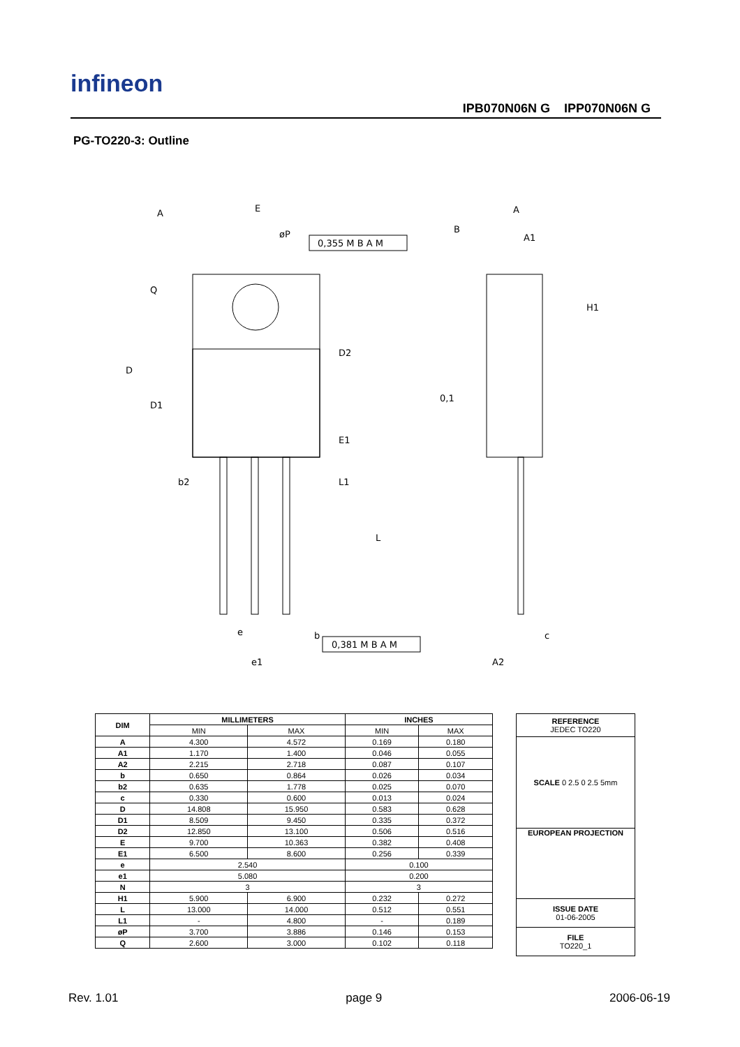infineon
IPB070N06N G IPP070N06N G
PG-TO220-3: Outline
E
A
A1
øP
0,355 M B A M
0,381 M B A M
D
D1
D2
E1
b2
L1
L
H1
e
e1
b
c
A2
A
B
0,1
Q
| DIM | MILLIMETERS | | INCHES | |
| --- | --- | --- | --- | --- |
| | MIN | MAX | MIN | MAX |
| A | 4.300 | 4.572 | 0.169 | 0.180 |
| A1 | 1.170 | 1.400 | 0.046 | 0.055 |
| A2 | 2.215 | 2.718 | 0.087 | 0.107 |
| b | 0.650 | 0.864 | 0.026 | 0.034 |
| b2 | 0.635 | 1.778 | 0.025 | 0.070 |
| c | 0.330 | 0.600 | 0.013 | 0.024 |
| D | 14.808 | 15.950 | 0.583 | 0.628 |
| D1 | 8.509 | 9.450 | 0.335 | 0.372 |
| D2 | 12.850 | 13.100 | 0.506 | 0.516 |
| E | 9.700 | 10.363 | 0.382 | 0.408 |
| E1 | 6.500 | 8.600 | 0.256 | 0.339 |
| e | 2.540 | | 0.100 | |
| e1 | 5.080 | | 0.200 | |
| N | 3 | | 3 | |
| H1 | 5.900 | 6.900 | 0.232 | 0.272 |
| L | 13.000 | 14.000 | 0.512 | 0.551 |
| L1 | - | 4.800 | - | 0.189 |
| øP | 3.700 | 3.886 | 0.146 | 0.153 |
| Q | 2.600 | 3.000 | 0.102 | 0.118 |
| REFERENCE JEDEC TO220 |
| SCALE 0 2.5 0 2.5 5mm |
| EUROPEAN PROJECTION |
| ISSUE DATE 01-06-2005 |
| FILE TO220_1 |
Rev. 1.01 page 9 2006-06-19